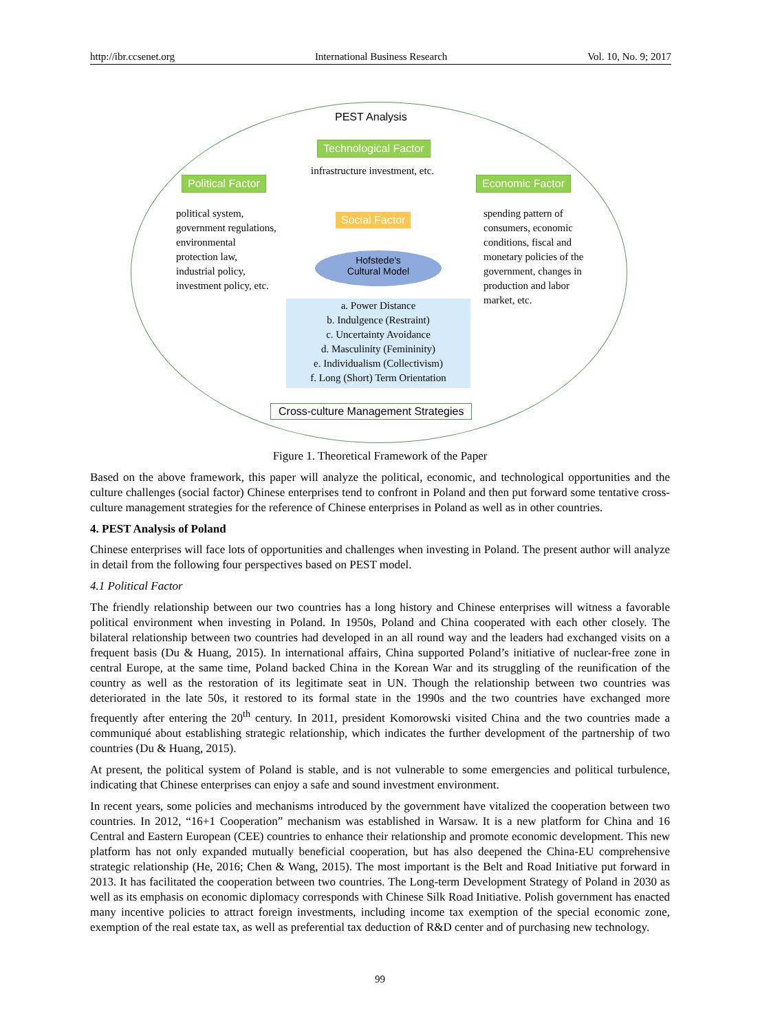http://ibr.ccsenet.org International Business Research Vol. 10, No. 9; 2017
PEST Analysis
Technological Factor
infrastructure investment, etc.
Political Factor Economic Factor
Social Factor
political system,
government regulations,
environmental
protection law,
industrial policy,
investment policy, etc.
spending pattern of
consumers, economic
conditions, fiscal and
monetary policies of the
government, changes in
production and labor
market, etc.
Hofstede's
Cultural Model
a. Power Distance
b. Indulgence (Restraint)
c. Uncertainty Avoidance
d. Masculinity (Femininity)
e. Individualism (Collectivism)
f. Long (Short) Term Orientation
Cross-culture Management Strategies
Figure 1. Theoretical Framework of the Paper
Based on the above framework, this paper will analyze the political, economic, and technological opportunities and the culture challenges (social factor) Chinese enterprises tend to confront in Poland and then put forward some tentative cross-culture management strategies for the reference of Chinese enterprises in Poland as well as in other countries.
4. PEST Analysis of Poland
Chinese enterprises will face lots of opportunities and challenges when investing in Poland. The present author will analyze in detail from the following four perspectives based on PEST model.
4.1 Political Factor
The friendly relationship between our two countries has a long history and Chinese enterprises will witness a favorable political environment when investing in Poland. In 1950s, Poland and China cooperated with each other closely. The bilateral relationship between two countries had developed in an all round way and the leaders had exchanged visits on a frequent basis (Du & Huang, 2015). In international affairs, China supported Poland’s initiative of nuclear-free zone in central Europe, at the same time, Poland backed China in the Korean War and its struggling of the reunification of the country as well as the restoration of its legitimate seat in UN. Though the relationship between two countries was deteriorated in the late 50s, it restored to its formal state in the 1990s and the two countries have exchanged more frequently after entering the 20<sup>th</sup> century. In 2011, president Komorowski visited China and the two countries made a communiqué about establishing strategic relationship, which indicates the further development of the partnership of two countries (Du & Huang, 2015).
At present, the political system of Poland is stable, and is not vulnerable to some emergencies and political turbulence, indicating that Chinese enterprises can enjoy a safe and sound investment environment.
In recent years, some policies and mechanisms introduced by the government have vitalized the cooperation between two countries. In 2012, “16+1 Cooperation” mechanism was established in Warsaw. It is a new platform for China and 16 Central and Eastern European (CEE) countries to enhance their relationship and promote economic development. This new platform has not only expanded mutually beneficial cooperation, but has also deepened the China-EU comprehensive strategic relationship (He, 2016; Chen & Wang, 2015). The most important is the Belt and Road Initiative put forward in 2013. It has facilitated the cooperation between two countries. The Long-term Development Strategy of Poland in 2030 as well as its emphasis on economic diplomacy corresponds with Chinese Silk Road Initiative. Polish government has enacted many incentive policies to attract foreign investments, including income tax exemption of the special economic zone, exemption of the real estate tax, as well as preferential tax deduction of R&D center and of purchasing new technology.
99